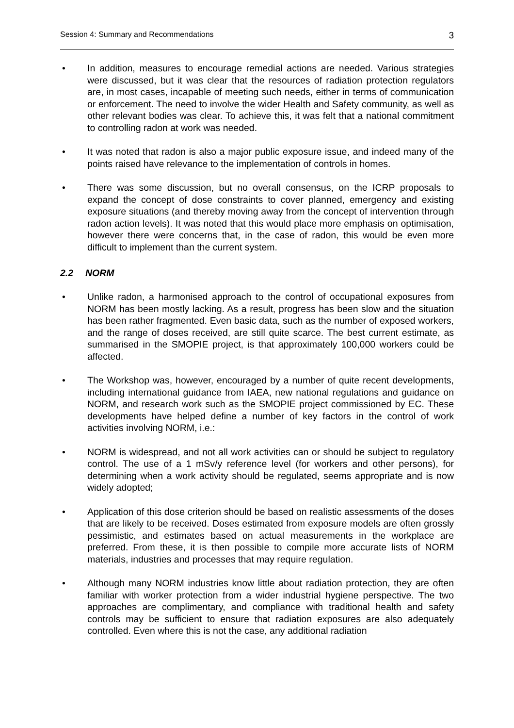Session 4: Summary and Recommendations 3
• In addition, measures to encourage remedial actions are needed. Various strategies were discussed, but it was clear that the resources of radiation protection regulators are, in most cases, incapable of meeting such needs, either in terms of communication or enforcement. The need to involve the wider Health and Safety community, as well as other relevant bodies was clear. To achieve this, it was felt that a national commitment to controlling radon at work was needed.
• It was noted that radon is also a major public exposure issue, and indeed many of the points raised have relevance to the implementation of controls in homes.
• There was some discussion, but no overall consensus, on the ICRP proposals to expand the concept of dose constraints to cover planned, emergency and existing exposure situations (and thereby moving away from the concept of intervention through radon action levels). It was noted that this would place more emphasis on optimisation, however there were concerns that, in the case of radon, this would be even more difficult to implement than the current system.
2.2 NORM
• Unlike radon, a harmonised approach to the control of occupational exposures from NORM has been mostly lacking. As a result, progress has been slow and the situation has been rather fragmented. Even basic data, such as the number of exposed workers, and the range of doses received, are still quite scarce. The best current estimate, as summarised in the SMOPIE project, is that approximately 100,000 workers could be affected.
• The Workshop was, however, encouraged by a number of quite recent developments, including international guidance from IAEA, new national regulations and guidance on NORM, and research work such as the SMOPIE project commissioned by EC. These developments have helped define a number of key factors in the control of work activities involving NORM, i.e.:
• NORM is widespread, and not all work activities can or should be subject to regulatory control. The use of a 1 mSv/y reference level (for workers and other persons), for determining when a work activity should be regulated, seems appropriate and is now widely adopted;
• Application of this dose criterion should be based on realistic assessments of the doses that are likely to be received. Doses estimated from exposure models are often grossly pessimistic, and estimates based on actual measurements in the workplace are preferred. From these, it is then possible to compile more accurate lists of NORM materials, industries and processes that may require regulation.
• Although many NORM industries know little about radiation protection, they are often familiar with worker protection from a wider industrial hygiene perspective. The two approaches are complimentary, and compliance with traditional health and safety controls may be sufficient to ensure that radiation exposures are also adequately controlled. Even where this is not the case, any additional radiation